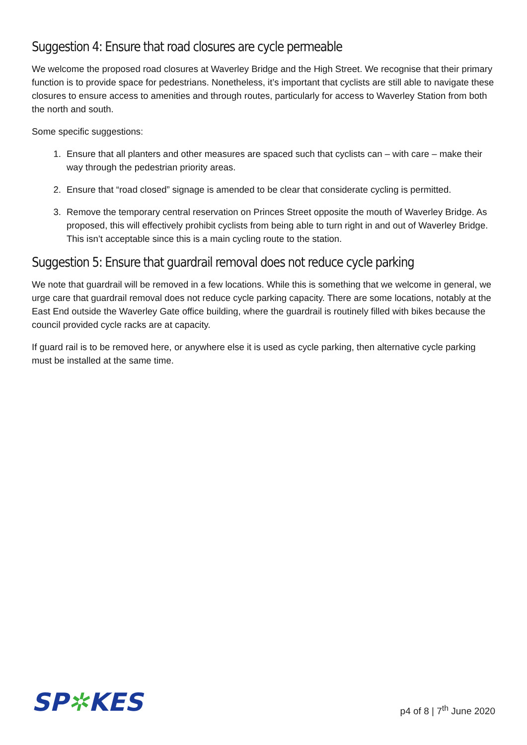Suggestion 4: Ensure that road closures are cycle permeable
We welcome the proposed road closures at Waverley Bridge and the High Street. We recognise that their primary function is to provide space for pedestrians. Nonetheless, it’s important that cyclists are still able to navigate these closures to ensure access to amenities and through routes, particularly for access to Waverley Station from both the north and south.
Some specific suggestions:
1. Ensure that all planters and other measures are spaced such that cyclists can – with care – make their way through the pedestrian priority areas.
2. Ensure that “road closed” signage is amended to be clear that considerate cycling is permitted.
3. Remove the temporary central reservation on Princes Street opposite the mouth of Waverley Bridge. As proposed, this will effectively prohibit cyclists from being able to turn right in and out of Waverley Bridge. This isn’t acceptable since this is a main cycling route to the station.
Suggestion 5: Ensure that guardrail removal does not reduce cycle parking
We note that guardrail will be removed in a few locations. While this is something that we welcome in general, we urge care that guardrail removal does not reduce cycle parking capacity. There are some locations, notably at the East End outside the Waverley Gate office building, where the guardrail is routinely filled with bikes because the council provided cycle racks are at capacity.
If guard rail is to be removed here, or anywhere else it is used as cycle parking, then alternative cycle parking must be installed at the same time.
SP✲KES
p4 of 8 | 7<sup>th</sup> June 2020